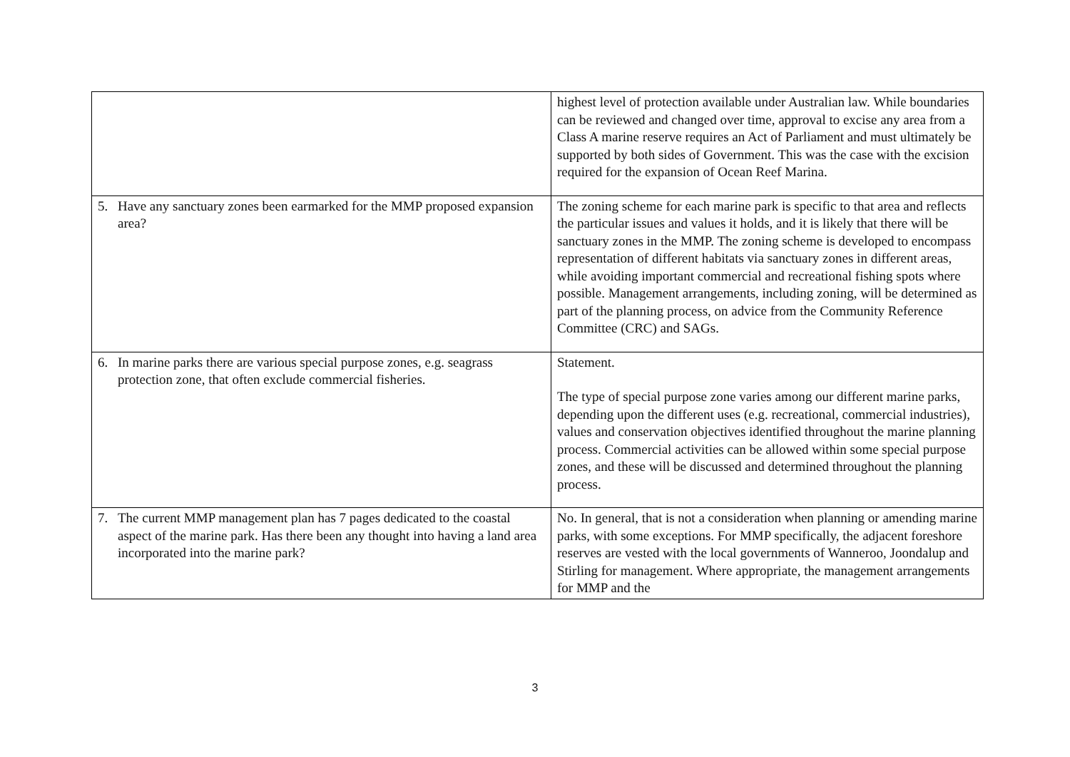| | highest level of protection available under Australian law. While boundaries can be reviewed and changed over time, approval to excise any area from a Class A marine reserve requires an Act of Parliament and must ultimately be supported by both sides of Government. This was the case with the excision required for the expansion of Ocean Reef Marina. |
| 5. Have any sanctuary zones been earmarked for the MMP proposed expansion area? | The zoning scheme for each marine park is specific to that area and reflects the particular issues and values it holds, and it is likely that there will be sanctuary zones in the MMP. The zoning scheme is developed to encompass representation of different habitats via sanctuary zones in different areas, while avoiding important commercial and recreational fishing spots where possible. Management arrangements, including zoning, will be determined as part of the planning process, on advice from the Community Reference Committee (CRC) and SAGs. |
| 6. In marine parks there are various special purpose zones, e.g. seagrass protection zone, that often exclude commercial fisheries. | Statement. The type of special purpose zone varies among our different marine parks, depending upon the different uses (e.g. recreational, commercial industries), values and conservation objectives identified throughout the marine planning process. Commercial activities can be allowed within some special purpose zones, and these will be discussed and determined throughout the planning process. |
| 7. The current MMP management plan has 7 pages dedicated to the coastal aspect of the marine park. Has there been any thought into having a land area incorporated into the marine park? | No. In general, that is not a consideration when planning or amending marine parks, with some exceptions. For MMP specifically, the adjacent foreshore reserves are vested with the local governments of Wanneroo, Joondalup and Stirling for management. Where appropriate, the management arrangements for MMP and the |
3